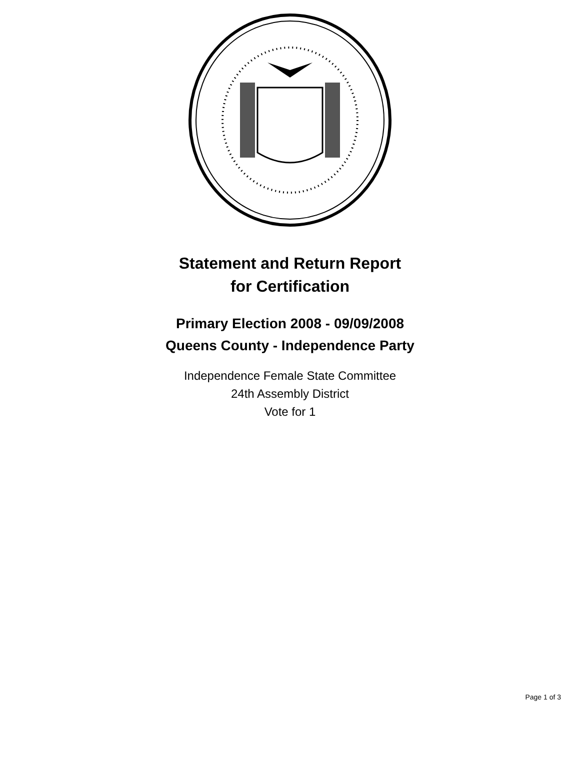Statement and Return Report
for Certification
Primary Election 2008 - 09/09/2008
Queens County - Independence Party
Independence Female State Committee
24th Assembly District
Vote for 1
Page 1 of 3